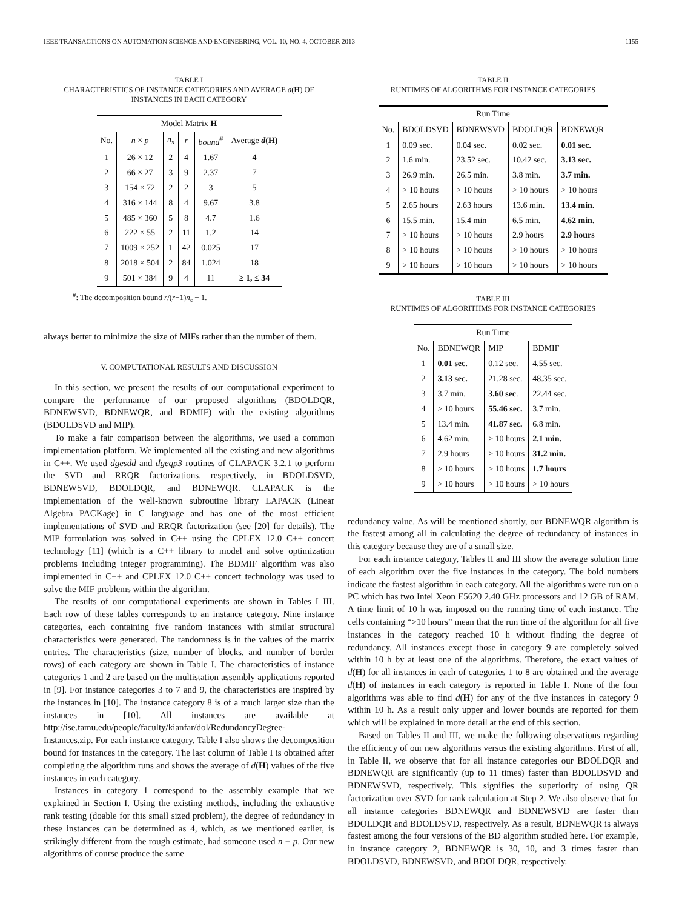IEEE TRANSACTIONS ON AUTOMATION SCIENCE AND ENGINEERING, VOL. 10, NO. 4, OCTOBER 2013 1155
TABLE I
CHARACTERISTICS OF INSTANCE CATEGORIES AND AVERAGE d(H) OF INSTANCES IN EACH CATEGORY
| Model Matrix H | | | | | |
| --- | --- | --- | --- | --- | --- |
| No. | n × p | n<sub>s</sub> | r | bound<sup>#</sup> | Average d (H) |
| 1 | 26 × 12 | 2 | 4 | 1.67 | 4 |
| 2 | 66 × 27 | 3 | 9 | 2.37 | 7 |
| 3 | 154 × 72 | 2 | 2 | 3 | 5 |
| 4 | 316 × 144 | 8 | 4 | 9.67 | 3.8 |
| 5 | 485 × 360 | 5 | 8 | 4.7 | 1.6 |
| 6 | 222 × 55 | 2 | 11 | 1.2 | 14 |
| 7 | 1009 × 252 | 1 | 42 | 0.025 | 17 |
| 8 | 2018 × 504 | 2 | 84 | 1.024 | 18 |
| 9 | 501 × 384 | 9 | 4 | 11 | ≥ 1, ≤ 34 |
<sup>#</sup>: The decomposition bound r/(r−1)n<sub>s</sub> − 1.
always better to minimize the size of MIFs rather than the number of them.
V. COMPUTATIONAL RESULTS AND DISCUSSION
In this section, we present the results of our computational experiment to compare the performance of our proposed algorithms (BDOLDQR, BDNEWSVD, BDNEWQR, and BDMIF) with the existing algorithms (BDOLDSVD and MIP).
To make a fair comparison between the algorithms, we used a common implementation platform. We implemented all the existing and new algorithms in C++. We used dgesdd and dgeqp3 routines of CLAPACK 3.2.1 to perform the SVD and RRQR factorizations, respectively, in BDOLDSVD, BDNEWSVD, BDOLDQR, and BDNEWQR. CLAPACK is the implementation of the well-known subroutine library LAPACK (Linear Algebra PACKage) in C language and has one of the most efficient implementations of SVD and RRQR factorization (see [20] for details). The MIP formulation was solved in C++ using the CPLEX 12.0 C++ concert technology [11] (which is a C++ library to model and solve optimization problems including integer programming). The BDMIF algorithm was also implemented in C++ and CPLEX 12.0 C++ concert technology was used to solve the MIF problems within the algorithm.
The results of our computational experiments are shown in Tables I–III. Each row of these tables corresponds to an instance category. Nine instance categories, each containing five random instances with similar structural characteristics were generated. The randomness is in the values of the matrix entries. The characteristics (size, number of blocks, and number of border rows) of each category are shown in Table I. The characteristics of instance categories 1 and 2 are based on the multistation assembly applications reported in [9]. For instance categories 3 to 7 and 9, the characteristics are inspired by the instances in [10]. The instance category 8 is of a much larger size than the instances in [10]. All instances are available at http://ise.tamu.edu/people/faculty/kianfar/dol/RedundancyDegree-Instances.zip. For each instance category, Table I also shows the decomposition bound for instances in the category. The last column of Table I is obtained after completing the algorithm runs and shows the average of d(H) values of the five instances in each category.
Instances in category 1 correspond to the assembly example that we explained in Section I. Using the existing methods, including the exhaustive rank testing (doable for this small sized problem), the degree of redundancy in these instances can be determined as 4, which, as we mentioned earlier, is strikingly different from the rough estimate, had someone used n − p. Our new algorithms of course produce the same
TABLE II
RUNTIMES OF ALGORITHMS FOR INSTANCE CATEGORIES
| Run Time | | | | |
| --- | --- | --- | --- | --- |
| No. | BDOLDSVD | BDNEWSVD | BDOLDQR | BDNEWQR |
| 1 | 0.09 sec. | 0.04 sec. | 0.02 sec. | 0.01 sec. |
| 2 | 1.6 min. | 23.52 sec. | 10.42 sec. | 3.13 sec. |
| 3 | 26.9 min. | 26.5 min. | 3.8 min. | 3.7 min. |
| 4 | > 10 hours | > 10 hours | > 10 hours | > 10 hours |
| 5 | 2.65 hours | 2.63 hours | 13.6 min. | 13.4 min. |
| 6 | 15.5 min. | 15.4 min | 6.5 min. | 4.62 min. |
| 7 | > 10 hours | > 10 hours | 2.9 hours | 2.9 hours |
| 8 | > 10 hours | > 10 hours | > 10 hours | > 10 hours |
| 9 | > 10 hours | > 10 hours | > 10 hours | > 10 hours |
TABLE III
RUNTIMES OF ALGORITHMS FOR INSTANCE CATEGORIES
| Run Time | | | |
| --- | --- | --- | --- |
| No. | BDNEWQR | MIP | BDMIF |
| 1 | 0.01 sec. | 0.12 sec. | 4.55 sec. |
| 2 | 3.13 sec. | 21.28 sec. | 48.35 sec. |
| 3 | 3.7 min. | 3.60 sec . | 22.44 sec. |
| 4 | > 10 hours | 55.46 sec. | 3.7 min. |
| 5 | 13.4 min. | 41.87 sec. | 6.8 min. |
| 6 | 4.62 min. | > 10 hours | 2.1 min. |
| 7 | 2.9 hours | > 10 hours | 31.2 min. |
| 8 | > 10 hours | > 10 hours | 1.7 hours |
| 9 | > 10 hours | > 10 hours | > 10 hours |
redundancy value. As will be mentioned shortly, our BDNEWQR algorithm is the fastest among all in calculating the degree of redundancy of instances in this category because they are of a small size.
For each instance category, Tables II and III show the average solution time of each algorithm over the five instances in the category. The bold numbers indicate the fastest algorithm in each category. All the algorithms were run on a PC which has two Intel Xeon E5620 2.40 GHz processors and 12 GB of RAM. A time limit of 10 h was imposed on the running time of each instance. The cells containing “>10 hours” mean that the run time of the algorithm for all five instances in the category reached 10 h without finding the degree of redundancy. All instances except those in category 9 are completely solved within 10 h by at least one of the algorithms. Therefore, the exact values of d(H) for all instances in each of categories 1 to 8 are obtained and the average d(H) of instances in each category is reported in Table I. None of the four algorithms was able to find d(H) for any of the five instances in category 9 within 10 h. As a result only upper and lower bounds are reported for them which will be explained in more detail at the end of this section.
Based on Tables II and III, we make the following observations regarding the efficiency of our new algorithms versus the existing algorithms. First of all, in Table II, we observe that for all instance categories our BDOLDQR and BDNEWQR are significantly (up to 11 times) faster than BDOLDSVD and BDNEWSVD, respectively. This signifies the superiority of using QR factorization over SVD for rank calculation at Step 2. We also observe that for all instance categories BDNEWQR and BDNEWSVD are faster than BDOLDQR and BDOLDSVD, respectively. As a result, BDNEWQR is always fastest among the four versions of the BD algorithm studied here. For example, in instance category 2, BDNEWQR is 30, 10, and 3 times faster than BDOLDSVD, BDNEWSVD, and BDOLDQR, respectively.